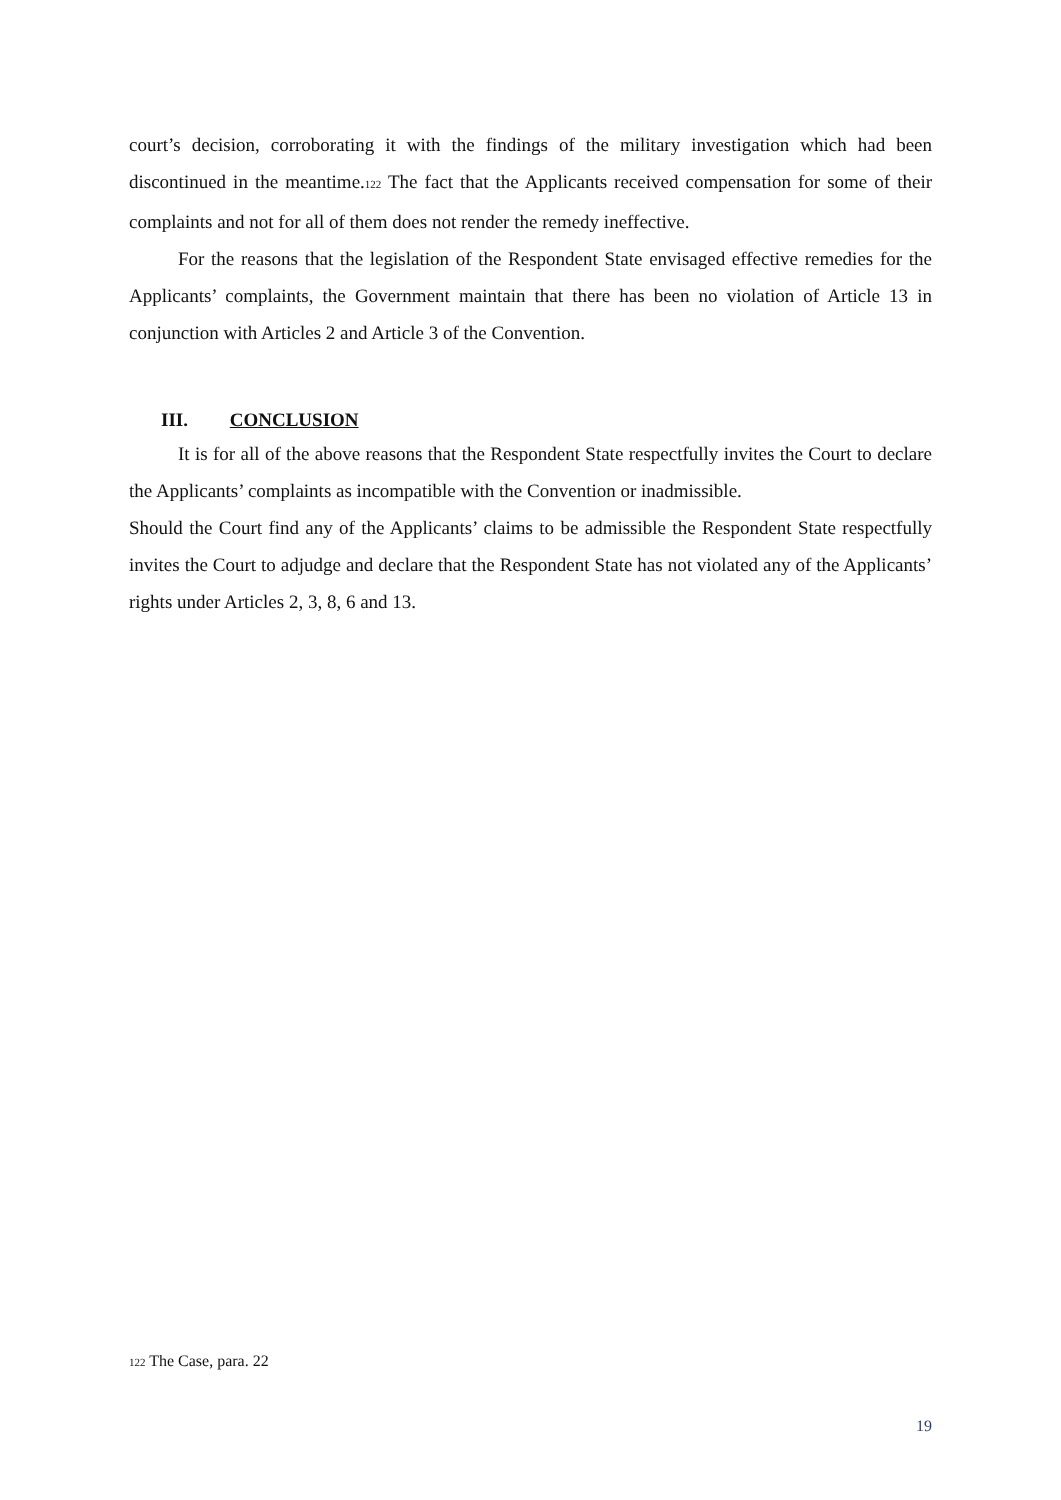court’s decision, corroborating it with the findings of the military investigation which had been discontinued in the meantime.<sup>122</sup> The fact that the Applicants received compensation for some of their complaints and not for all of them does not render the remedy ineffective.
For the reasons that the legislation of the Respondent State envisaged effective remedies for the Applicants’ complaints, the Government maintain that there has been no violation of Article 13 in conjunction with Articles 2 and Article 3 of the Convention.
III. CONCLUSION
It is for all of the above reasons that the Respondent State respectfully invites the Court to declare the Applicants’ complaints as incompatible with the Convention or inadmissible.
Should the Court find any of the Applicants’ claims to be admissible the Respondent State respectfully invites the Court to adjudge and declare that the Respondent State has not violated any of the Applicants’ rights under Articles 2, 3, 8, 6 and 13.
<sup>122</sup> The Case, para. 22
19